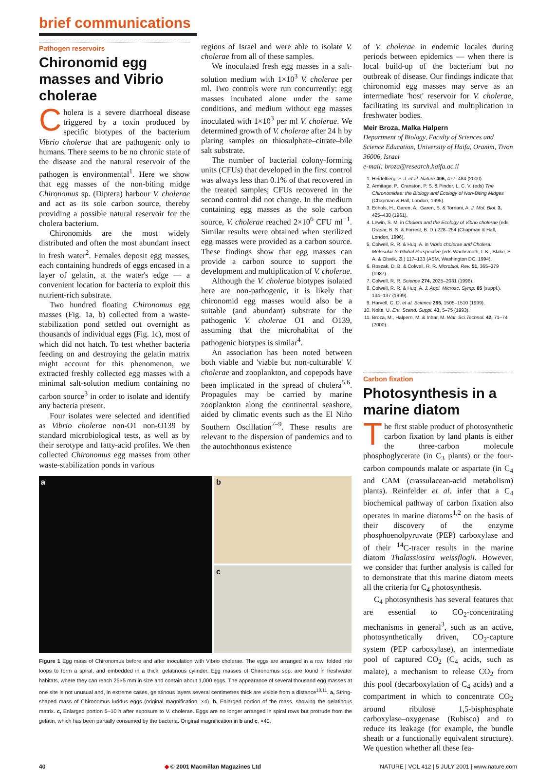brief communications
Pathogen reservoirs
Chironomid egg masses and Vibrio cholerae
Cholera is a severe diarrhoeal disease triggered by a toxin produced by specific biotypes of the bacterium Vibrio cholerae that are pathogenic only to humans. There seems to be no chronic state of the disease and the natural reservoir of the pathogen is environmental<sup>1</sup>. Here we show that egg masses of the non-biting midge Chironomus sp. (Diptera) harbour V. cholerae and act as its sole carbon source, thereby providing a possible natural reservoir for the cholera bacterium.
Chironomids are the most widely distributed and often the most abundant insect in fresh water<sup>2</sup>. Females deposit egg masses, each containing hundreds of eggs encased in a layer of gelatin, at the water's edge — a convenient location for bacteria to exploit this nutrient-rich substrate.
Two hundred floating Chironomus egg masses (Fig. 1a, b) collected from a waste-stabilization pond settled out overnight as thousands of individual eggs (Fig. 1c), most of which did not hatch. To test whether bacteria feeding on and destroying the gelatin matrix might account for this phenomenon, we extracted freshly collected egg masses with a minimal salt-solution medium containing no carbon source<sup>3</sup> in order to isolate and identify any bacteria present.
Four isolates were selected and identified as Vibrio cholerae non-O1 non-O139 by standard microbiological tests, as well as by their serotype and fatty-acid profiles. We then collected Chironomus egg masses from other waste-stabilization ponds in various
regions of Israel and were able to isolate V. cholerae from all of these samples.
We inoculated fresh egg masses in a salt-solution medium with 1×10<sup>3</sup> V. cholerae per ml. Two controls were run concurrently: egg masses incubated alone under the same conditions, and medium without egg masses inoculated with 1×10<sup>3</sup> per ml V. cholerae. We determined growth of V. cholerae after 24 h by plating samples on thiosulphate–citrate–bile salt substrate.
The number of bacterial colony-forming units (CFUs) that developed in the first control was always less than 0.1% of that recovered in the treated samples; CFUs recovered in the second control did not change. In the medium containing egg masses as the sole carbon source, V. cholerae reached 2×10<sup>6</sup> CFU ml<sup>−1</sup>. Similar results were obtained when sterilized egg masses were provided as a carbon source. These findings show that egg masses can provide a carbon source to support the development and multiplication of V. cholerae.
Although the V. cholerae biotypes isolated here are non-pathogenic, it is likely that chironomid egg masses would also be a suitable (and abundant) substrate for the pathogenic V. cholerae O1 and O139, assuming that the microhabitat of the pathogenic biotypes is similar<sup>4</sup>.
An association has been noted between both viable and 'viable but non-culturable' V. cholerae and zooplankton, and copepods have been implicated in the spread of cholera<sup>5,6</sup>. Propagules may be carried by marine zooplankton along the continental seashore, aided by climatic events such as the El Niño Southern Oscillation<sup>7–9</sup>. These results are relevant to the dispersion of pandemics and to the autochthonous existence
of V. cholerae in endemic locales during periods between epidemics — when there is local build-up of the bacterium but no outbreak of disease. Our findings indicate that chironomid egg masses may serve as an intermediate 'host' reservoir for V. cholerae, facilitating its survival and multiplication in freshwater bodies.
Meir Broza, Malka Halpern
Department of Biology, Faculty of Sciences and Science Education, University of Haifa, Oranim, Tivon 36006, Israel
e-mail: broza@research.haifa.ac.il
1. Heidelberg, F. J. et al. Nature 406, 477–484 (2000).
2. Armitage, P., Cranston, P. S. & Pinder, L. C. V. (eds) The Chironomidae: the Biology and Ecology of Non-Biting Midges (Chapman & Hall, London, 1995).
3. Echols, H., Garen, A., Garen, S. & Torriani, A. J. Mol. Biol. 3, 425–438 (1961).
4. Lewin, S. M. in Cholera and the Ecology of Vibrio cholerae (eds Drasar, B. S. & Forrest, B. D.) 228–254 (Chapman & Hall, London, 1996).
5. Colwell, R. R. & Huq, A. in Vibrio cholerae and Cholera: Molecular to Global Perspective (eds Wachsmuth, I. K., Blake, P. A. & Olsvik, Ø.) 117–133 (ASM, Washington DC, 1994).
6. Roszak, D. B. & Colwell, R. R. Microbiol. Rev. 51, 365–379 (1987).
7. Colwell, R. R. Science 274, 2025–2031 (1996).
8. Colwell, R. R. & Huq, A. J. Appl. Microsc. Symp. 85 (suppl.), 134–137 (1999).
9. Harvell, C. D. et al. Science 285, 1505–1510 (1999).
10. Nolte, U. Ent. Scand. Suppl. 43, 5–75 (1993).
11. Broza, M., Halpern, M. & Inbar, M. Wat. Sci.Technol. 42, 71–74 (2000).
a
b
c
Figure 1 Egg mass of Chironomus before and after inoculation with Vibrio cholerae. The eggs are arranged in a row, folded into loops to form a spiral, and embedded in a thick, gelatinous cylinder. Egg masses of Chironomus spp. are found in freshwater habitats, where they can reach 25×5 mm in size and contain about 1,000 eggs. The appearance of several thousand egg masses at one site is not unusual and, in extreme cases, gelatinous layers several centimetres thick are visible from a distance<sup>10,11</sup>. a, String-shaped mass of Chironomus luridus eggs (original magnification, ×4). b, Enlarged portion of the mass, showing the gelatinous matrix. c, Enlarged portion 5–10 h after exposure to V. cholerae. Eggs are no longer arranged in spiral rows but protrude from the gelatin, which has been partially consumed by the bacteria. Original magnification in b and c, ×40.
Carbon fixation
Photosynthesis in a marine diatom
The first stable product of photosynthetic carbon fixation by land plants is either the three-carbon molecule phosphoglycerate (in C<sub>3</sub> plants) or the four-carbon compounds malate or aspartate (in C<sub>4</sub> and CAM (crassulacean-acid metabolism) plants). Reinfelder et al. infer that a C<sub>4</sub> biochemical pathway of carbon fixation also operates in marine diatoms<sup>1,2</sup> on the basis of their discovery of the enzyme phosphoenolpyruvate (PEP) carboxylase and of their <sup>14</sup>C-tracer results in the marine diatom Thalassiosira weissflogii. However, we consider that further analysis is called for to demonstrate that this marine diatom meets all the criteria for C<sub>4</sub> photosynthesis.
C<sub>4</sub> photosynthesis has several features that are essential to CO<sub>2</sub>-concentrating mechanisms in general<sup>3</sup>, such as an active, photosynthetically driven, CO<sub>2</sub>-capture system (PEP carboxylase), an intermediate pool of captured CO<sub>2</sub> (C<sub>4</sub> acids, such as malate), a mechanism to release CO<sub>2</sub> from this pool (decarboxylation of C<sub>4</sub> acids) and a compartment in which to concentrate CO<sub>2</sub> around ribulose 1,5-bisphosphate carboxylase–oxygenase (Rubisco) and to reduce its leakage (for example, the bundle sheath or a functionally equivalent structure). We question whether all these fea-
40 ◆ © 2001 Macmillan Magazines Ltd NATURE | VOL 412 | 5 JULY 2001 | www.nature.com